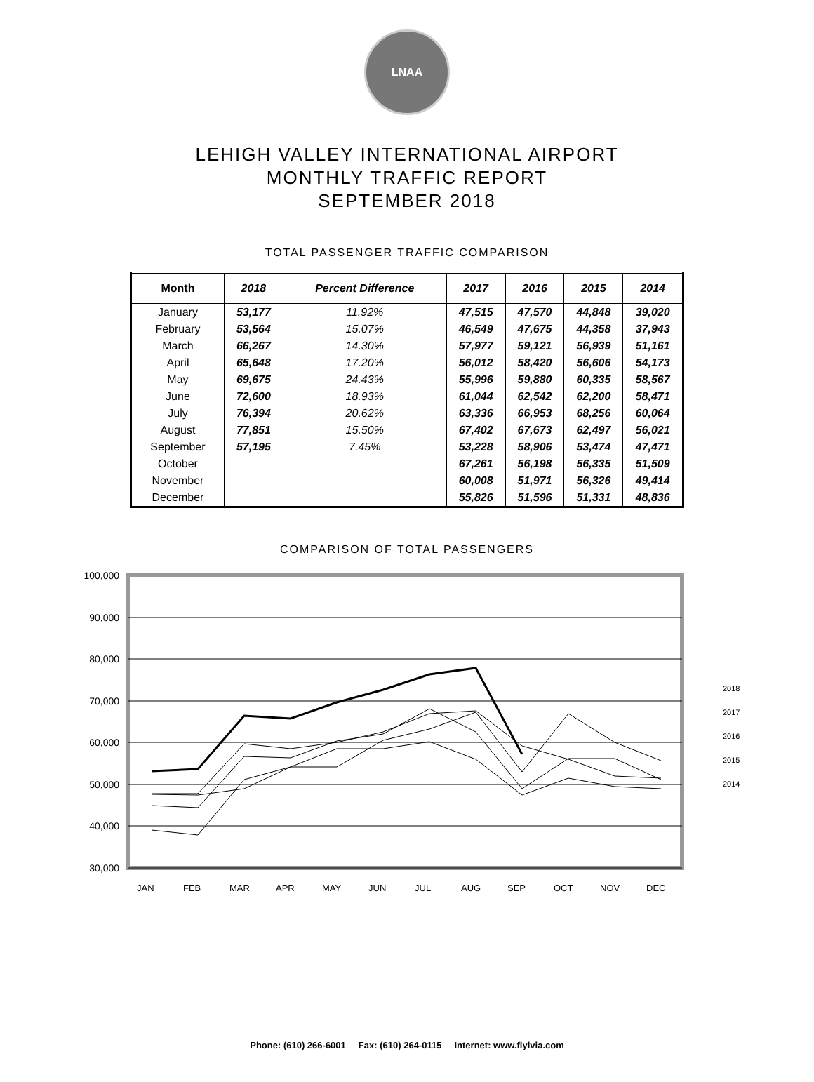LNAA
LEHIGH VALLEY INTERNATIONAL AIRPORT
MONTHLY TRAFFIC REPORT
SEPTEMBER 2018
TOTAL PASSENGER TRAFFIC COMPARISON
| Month | 2018 | Percent Difference | 2017 | 2016 | 2015 | 2014 |
| --- | --- | --- | --- | --- | --- | --- |
| January | 53,177 | 11.92% | 47,515 | 47,570 | 44,848 | 39,020 |
| February | 53,564 | 15.07% | 46,549 | 47,675 | 44,358 | 37,943 |
| March | 66,267 | 14.30% | 57,977 | 59,121 | 56,939 | 51,161 |
| April | 65,648 | 17.20% | 56,012 | 58,420 | 56,606 | 54,173 |
| May | 69,675 | 24.43% | 55,996 | 59,880 | 60,335 | 58,567 |
| June | 72,600 | 18.93% | 61,044 | 62,542 | 62,200 | 58,471 |
| July | 76,394 | 20.62% | 63,336 | 66,953 | 68,256 | 60,064 |
| August | 77,851 | 15.50% | 67,402 | 67,673 | 62,497 | 56,021 |
| September | 57,195 | 7.45% | 53,228 | 58,906 | 53,474 | 47,471 |
| October | | | 67,261 | 56,198 | 56,335 | 51,509 |
| November | | | 60,008 | 51,971 | 56,326 | 49,414 |
| December | | | 55,826 | 51,596 | 51,331 | 48,836 |
COMPARISON OF TOTAL PASSENGERS
100,000
90,000
80,000
70,000
60,000
50,000
40,000
30,000
2018
2017
2016
2015
2014
JAN
FEB
MAR
APR
MAY
JUN
JUL
AUG
SEP
OCT
NOV
DEC
Phone: (610) 266-6001 Fax: (610) 264-0115 Internet: www.flylvia.com